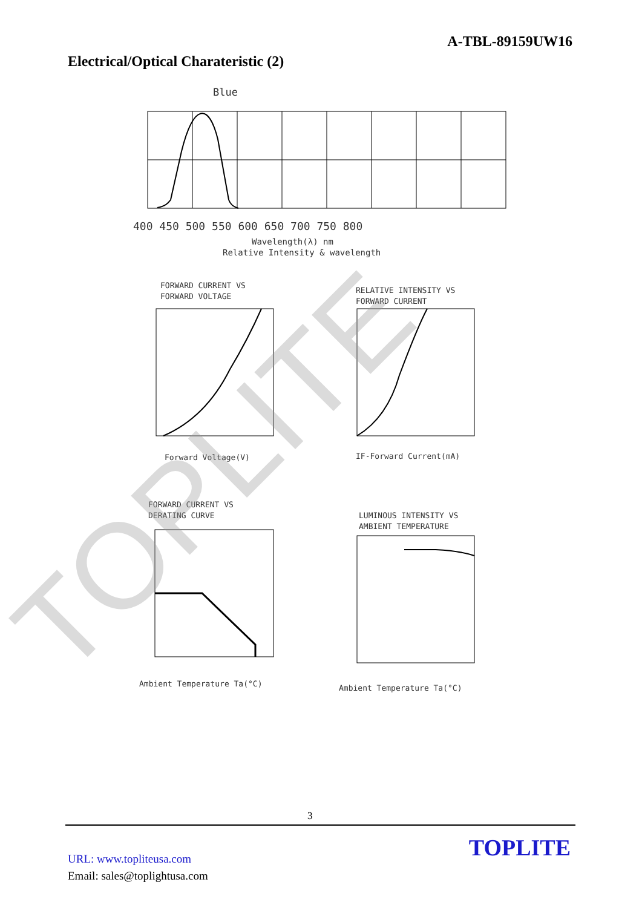A-TBL-89159UW16
Electrical/Optical Charateristic (2)
Blue
400 450 500 550 600 650 700 750 800
Wavelength(λ) nm
Relative Intensity & wavelength
FORWARD CURRENT VS
FORWARD VOLTAGE
Forward Voltage(V)
RELATIVE INTENSITY VS
FORWARD CURRENT
IF-Forward Current(mA)
FORWARD CURRENT VS
DERATING CURVE
Ambient Temperature Ta(°C)
LUMINOUS INTENSITY VS
AMBIENT TEMPERATURE
Ambient Temperature Ta(°C)
TOPLITE
3
URL: www.topliteusa.com
Email: sales@toplightusa.com
TOPLITE